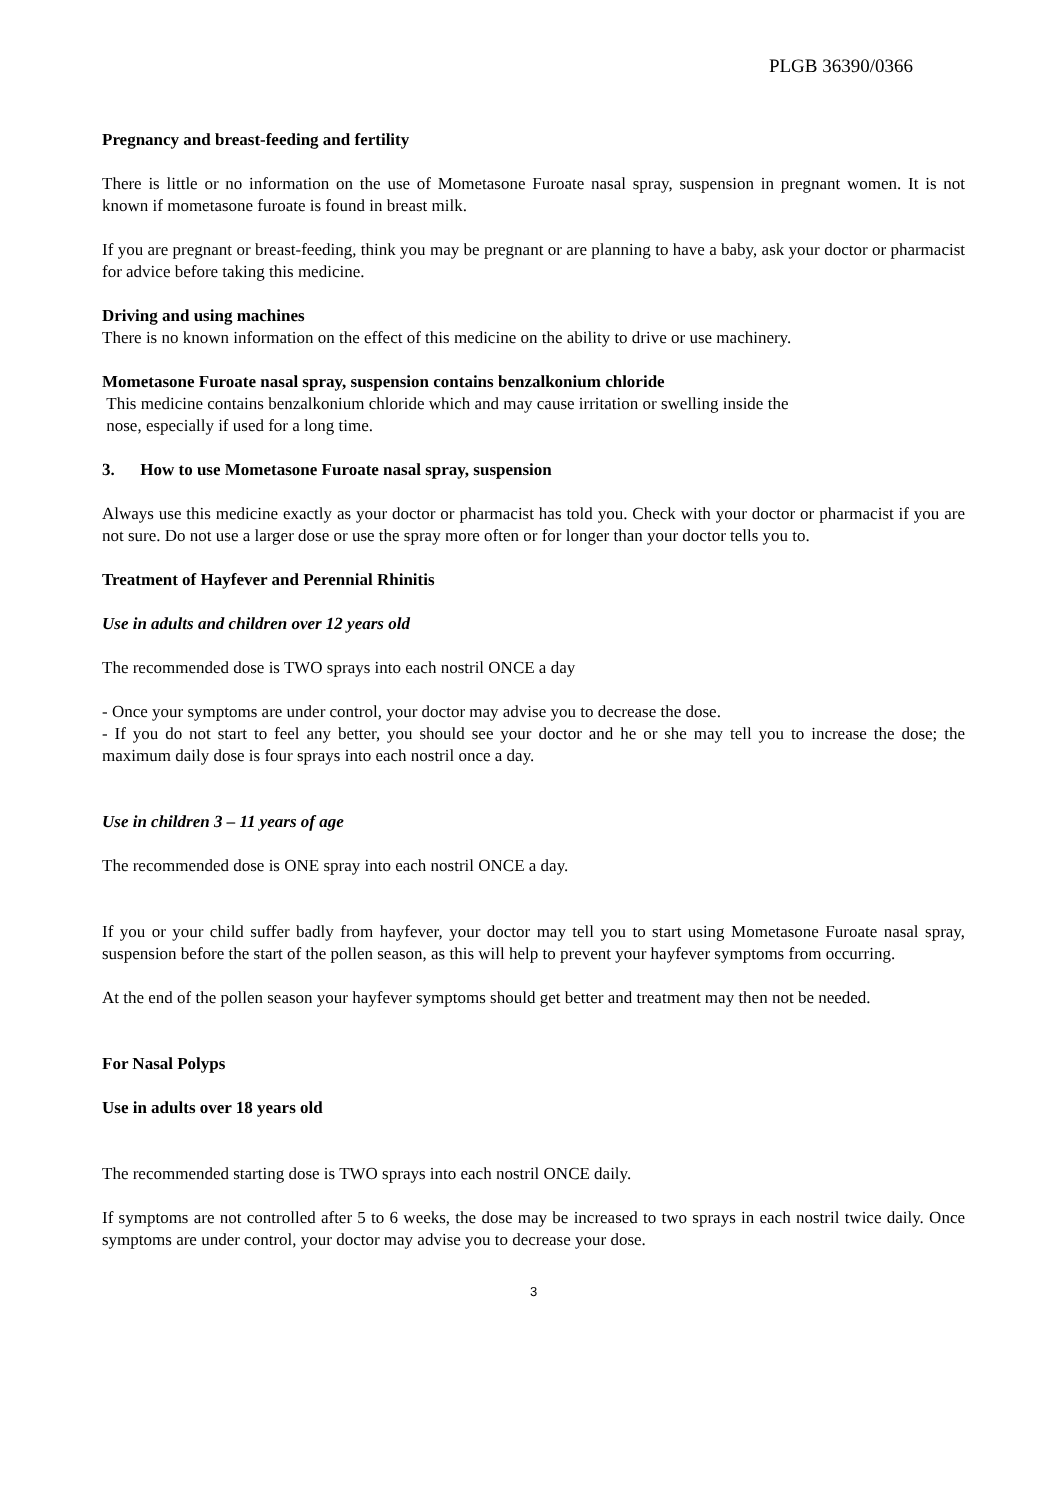PLGB 36390/0366
Pregnancy and breast-feeding and fertility
There is little or no information on the use of Mometasone Furoate nasal spray, suspension in pregnant women. It is not known if mometasone furoate is found in breast milk.
If you are pregnant or breast-feeding, think you may be pregnant or are planning to have a baby, ask your doctor or pharmacist for advice before taking this medicine.
Driving and using machines
There is no known information on the effect of this medicine on the ability to drive or use machinery.
Mometasone Furoate nasal spray, suspension contains benzalkonium chloride
This medicine contains benzalkonium chloride which and may cause irritation or swelling inside the
nose, especially if used for a long time.
3. How to use Mometasone Furoate nasal spray, suspension
Always use this medicine exactly as your doctor or pharmacist has told you. Check with your doctor or pharmacist if you are not sure. Do not use a larger dose or use the spray more often or for longer than your doctor tells you to.
Treatment of Hayfever and Perennial Rhinitis
Use in adults and children over 12 years old
The recommended dose is TWO sprays into each nostril ONCE a day
- Once your symptoms are under control, your doctor may advise you to decrease the dose.
- If you do not start to feel any better, you should see your doctor and he or she may tell you to increase the dose; the maximum daily dose is four sprays into each nostril once a day.
Use in children 3 – 11 years of age
The recommended dose is ONE spray into each nostril ONCE a day.
If you or your child suffer badly from hayfever, your doctor may tell you to start using Mometasone Furoate nasal spray, suspension before the start of the pollen season, as this will help to prevent your hayfever symptoms from occurring.
At the end of the pollen season your hayfever symptoms should get better and treatment may then not be needed.
For Nasal Polyps
Use in adults over 18 years old
The recommended starting dose is TWO sprays into each nostril ONCE daily.
If symptoms are not controlled after 5 to 6 weeks, the dose may be increased to two sprays in each nostril twice daily. Once symptoms are under control, your doctor may advise you to decrease your dose.
3